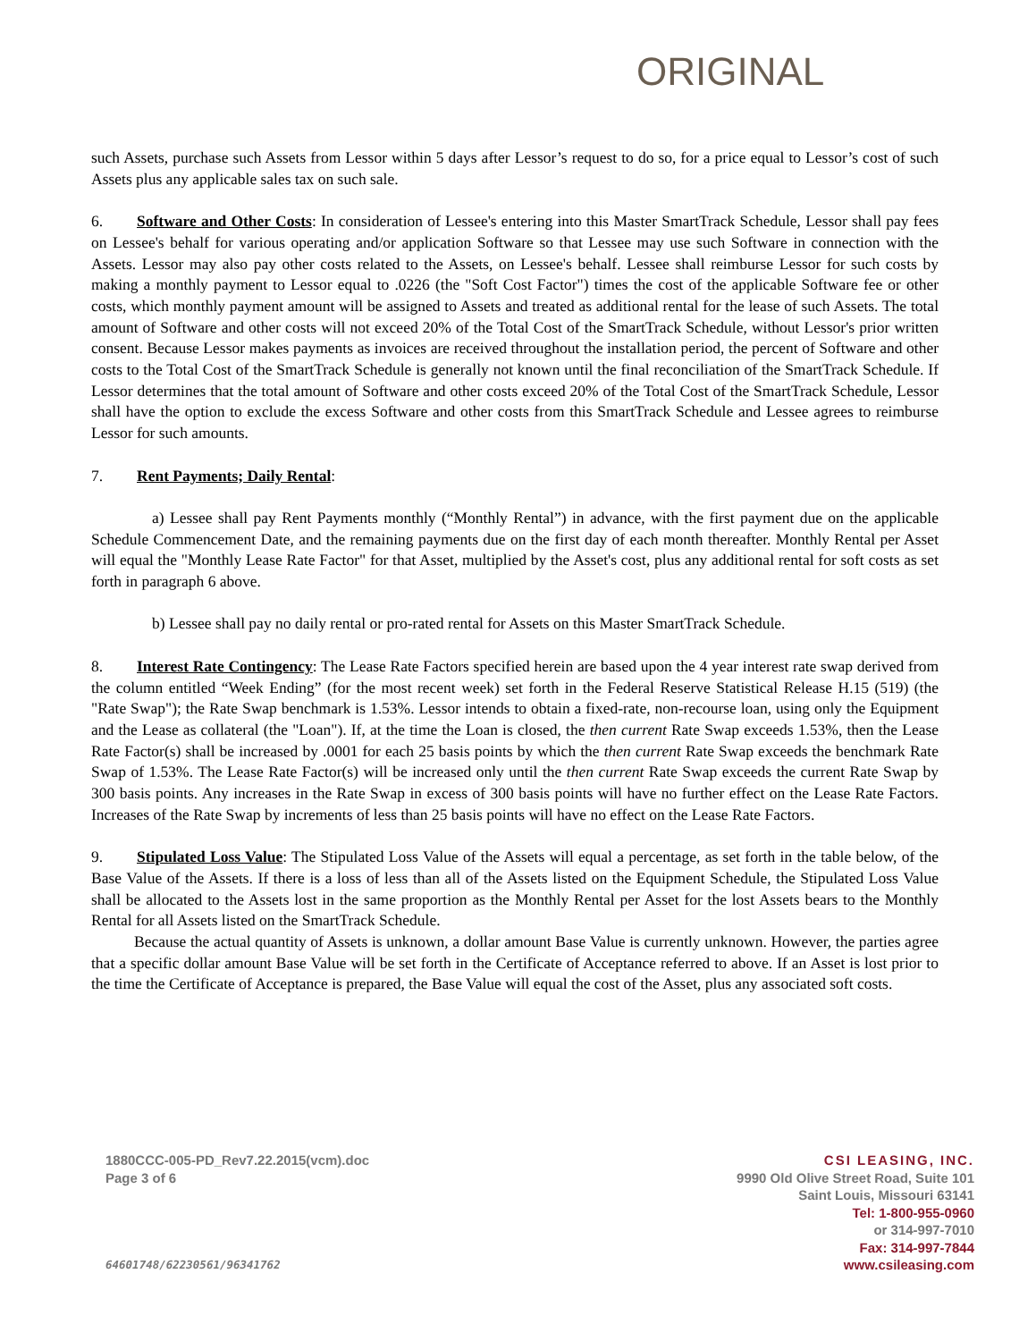ORIGINAL
such Assets, purchase such Assets from Lessor within 5 days after Lessor’s request to do so, for a price equal to Lessor’s cost of such Assets plus any applicable sales tax on such sale.
6. Software and Other Costs: In consideration of Lessee's entering into this Master SmartTrack Schedule, Lessor shall pay fees on Lessee's behalf for various operating and/or application Software so that Lessee may use such Software in connection with the Assets. Lessor may also pay other costs related to the Assets, on Lessee's behalf. Lessee shall reimburse Lessor for such costs by making a monthly payment to Lessor equal to .0226 (the "Soft Cost Factor") times the cost of the applicable Software fee or other costs, which monthly payment amount will be assigned to Assets and treated as additional rental for the lease of such Assets. The total amount of Software and other costs will not exceed 20% of the Total Cost of the SmartTrack Schedule, without Lessor's prior written consent. Because Lessor makes payments as invoices are received throughout the installation period, the percent of Software and other costs to the Total Cost of the SmartTrack Schedule is generally not known until the final reconciliation of the SmartTrack Schedule. If Lessor determines that the total amount of Software and other costs exceed 20% of the Total Cost of the SmartTrack Schedule, Lessor shall have the option to exclude the excess Software and other costs from this SmartTrack Schedule and Lessee agrees to reimburse Lessor for such amounts.
7. Rent Payments; Daily Rental:
a) Lessee shall pay Rent Payments monthly (“Monthly Rental”) in advance, with the first payment due on the applicable Schedule Commencement Date, and the remaining payments due on the first day of each month thereafter. Monthly Rental per Asset will equal the "Monthly Lease Rate Factor" for that Asset, multiplied by the Asset's cost, plus any additional rental for soft costs as set forth in paragraph 6 above.
b) Lessee shall pay no daily rental or pro-rated rental for Assets on this Master SmartTrack Schedule.
8. Interest Rate Contingency: The Lease Rate Factors specified herein are based upon the 4 year interest rate swap derived from the column entitled “Week Ending” (for the most recent week) set forth in the Federal Reserve Statistical Release H.15 (519) (the "Rate Swap"); the Rate Swap benchmark is 1.53%. Lessor intends to obtain a fixed-rate, non-recourse loan, using only the Equipment and the Lease as collateral (the "Loan"). If, at the time the Loan is closed, the then current Rate Swap exceeds 1.53%, then the Lease Rate Factor(s) shall be increased by .0001 for each 25 basis points by which the then current Rate Swap exceeds the benchmark Rate Swap of 1.53%. The Lease Rate Factor(s) will be increased only until the then current Rate Swap exceeds the current Rate Swap by 300 basis points. Any increases in the Rate Swap in excess of 300 basis points will have no further effect on the Lease Rate Factors. Increases of the Rate Swap by increments of less than 25 basis points will have no effect on the Lease Rate Factors.
9. Stipulated Loss Value: The Stipulated Loss Value of the Assets will equal a percentage, as set forth in the table below, of the Base Value of the Assets. If there is a loss of less than all of the Assets listed on the Equipment Schedule, the Stipulated Loss Value shall be allocated to the Assets lost in the same proportion as the Monthly Rental per Asset for the lost Assets bears to the Monthly Rental for all Assets listed on the SmartTrack Schedule.
Because the actual quantity of Assets is unknown, a dollar amount Base Value is currently unknown. However, the parties agree that a specific dollar amount Base Value will be set forth in the Certificate of Acceptance referred to above. If an Asset is lost prior to the time the Certificate of Acceptance is prepared, the Base Value will equal the cost of the Asset, plus any associated soft costs.
1880CCC-005-PD_Rev7.22.2015(vcm).doc
Page 3 of 6
64601748/62230561/96341762
CSI LEASING, INC.
9990 Old Olive Street Road, Suite 101
Saint Louis, Missouri 63141
Tel: 1-800-955-0960
or 314-997-7010
Fax: 314-997-7844
www.csileasing.com